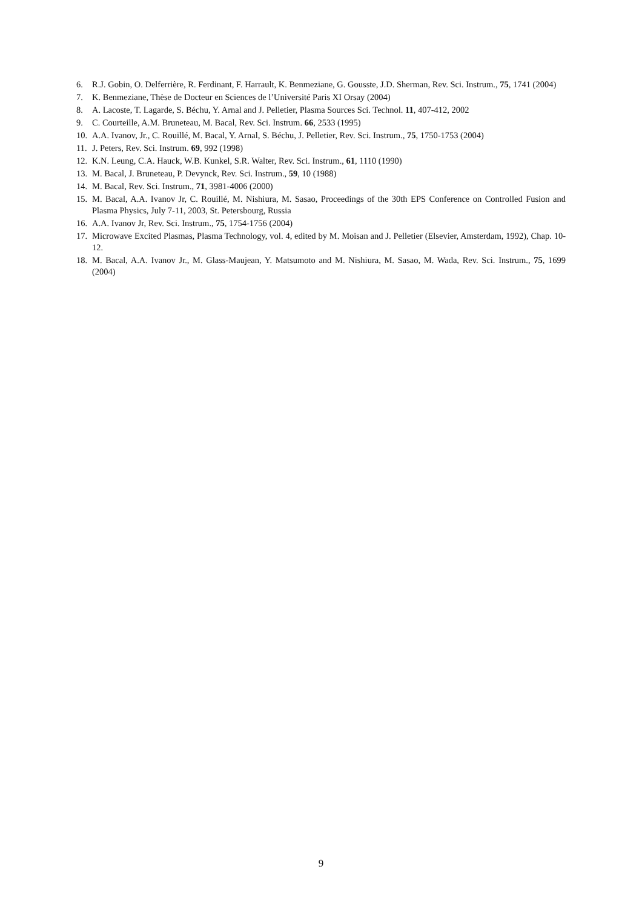6. R.J. Gobin, O. Delferrière, R. Ferdinant, F. Harrault, K. Benmeziane, G. Gousste, J.D. Sherman, Rev. Sci. Instrum., 75, 1741 (2004)
7. K. Benmeziane, Thèse de Docteur en Sciences de l’Université Paris XI Orsay (2004)
8. A. Lacoste, T. Lagarde, S. Béchu, Y. Arnal and J. Pelletier, Plasma Sources Sci. Technol. 11, 407-412, 2002
9. C. Courteille, A.M. Bruneteau, M. Bacal, Rev. Sci. Instrum. 66, 2533 (1995)
10. A.A. Ivanov, Jr., C. Rouillé, M. Bacal, Y. Arnal, S. Béchu, J. Pelletier, Rev. Sci. Instrum., 75, 1750-1753 (2004)
11. J. Peters, Rev. Sci. Instrum. 69, 992 (1998)
12. K.N. Leung, C.A. Hauck, W.B. Kunkel, S.R. Walter, Rev. Sci. Instrum., 61, 1110 (1990)
13. M. Bacal, J. Bruneteau, P. Devynck, Rev. Sci. Instrum., 59, 10 (1988)
14. M. Bacal, Rev. Sci. Instrum., 71, 3981-4006 (2000)
15. M. Bacal, A.A. Ivanov Jr, C. Rouillé, M. Nishiura, M. Sasao, Proceedings of the 30th EPS Conference on Controlled Fusion and Plasma Physics, July 7-11, 2003, St. Petersbourg, Russia
16. A.A. Ivanov Jr, Rev. Sci. Instrum., 75, 1754-1756 (2004)
17. Microwave Excited Plasmas, Plasma Technology, vol. 4, edited by M. Moisan and J. Pelletier (Elsevier, Amsterdam, 1992), Chap. 10-12.
18. M. Bacal, A.A. Ivanov Jr., M. Glass-Maujean, Y. Matsumoto and M. Nishiura, M. Sasao, M. Wada, Rev. Sci. Instrum., 75, 1699 (2004)
9